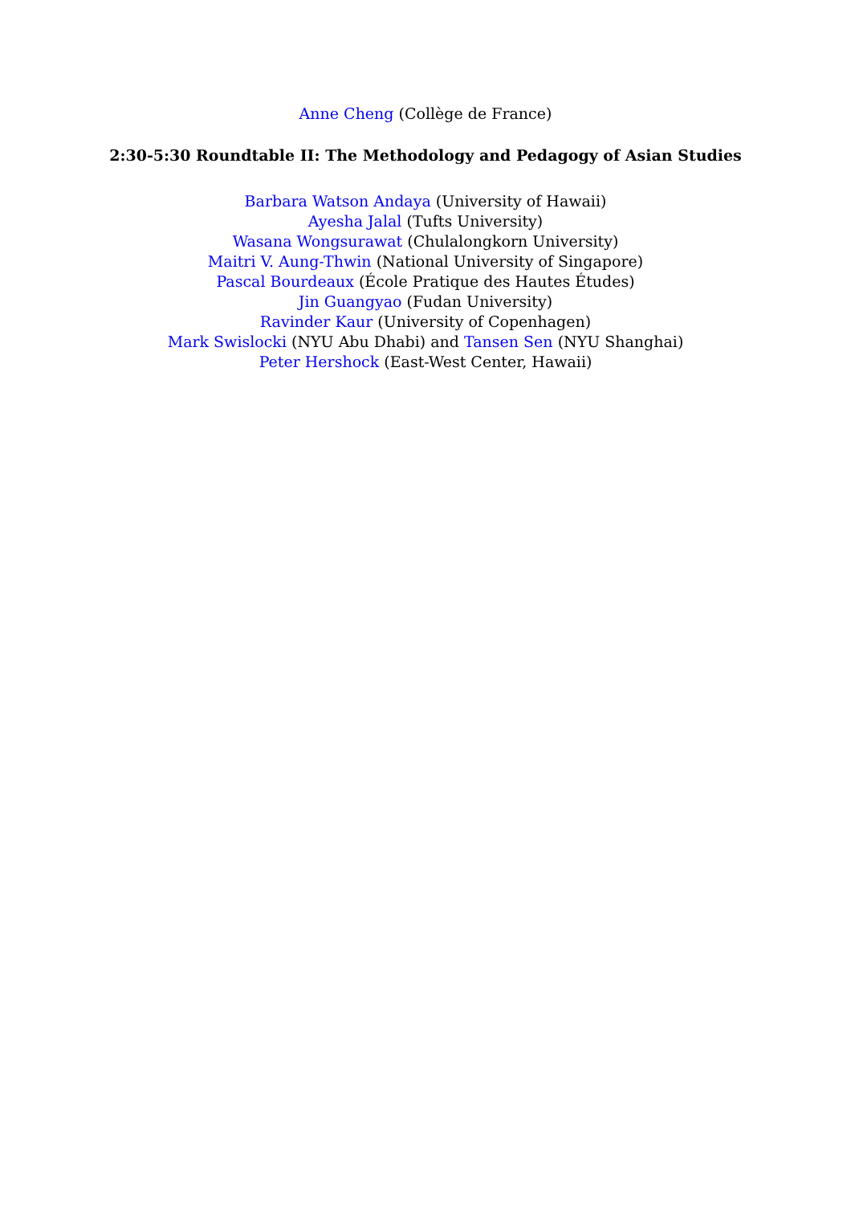Anne Cheng (Collège de France)
2:30-5:30 Roundtable II: The Methodology and Pedagogy of Asian Studies
Barbara Watson Andaya (University of Hawaii)
Ayesha Jalal (Tufts University)
Wasana Wongsurawat (Chulalongkorn University)
Maitri V. Aung-Thwin (National University of Singapore)
Pascal Bourdeaux (École Pratique des Hautes Études)
Jin Guangyao (Fudan University)
Ravinder Kaur (University of Copenhagen)
Mark Swislocki (NYU Abu Dhabi) and Tansen Sen (NYU Shanghai)
Peter Hershock (East-West Center, Hawaii)